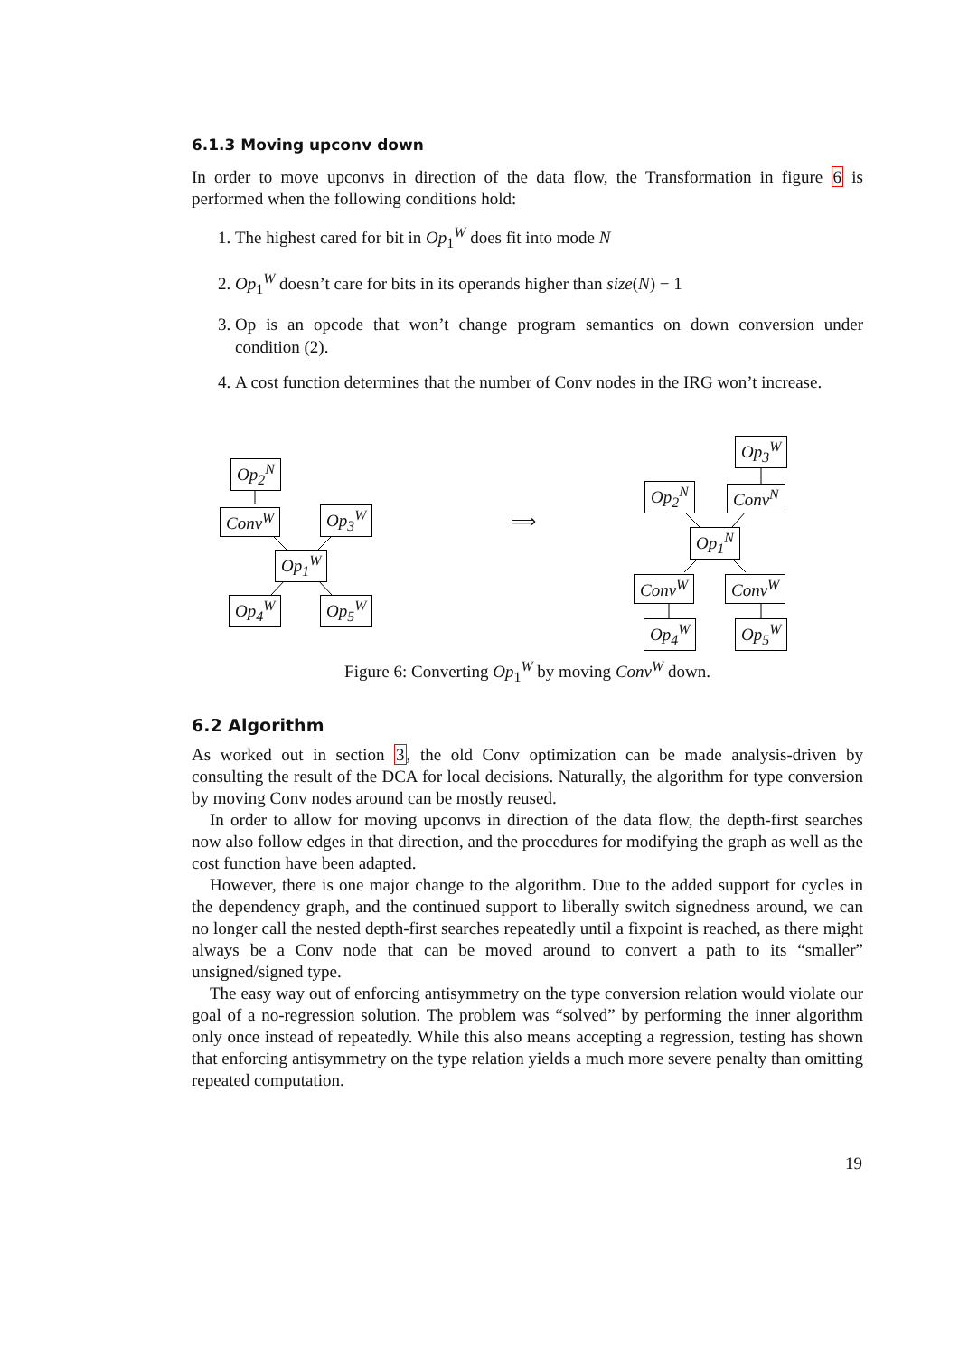6.1.3 Moving upconv down
In order to move upconvs in direction of the data flow, the Transformation in figure 6 is performed when the following conditions hold:
1. The highest cared for bit in Op<sub>1</sub><sup>W</sup> does fit into mode N
2. Op<sub>1</sub><sup>W</sup> doesn’t care for bits in its operands higher than size(N) − 1
3. Op is an opcode that won’t change program semantics on down conversion under condition (2).
4. A cost function determines that the number of Conv nodes in the IRG won’t increase.
Op<sub>2</sub><sup>N</sup>
Conv<sup>W</sup> Op<sub>3</sub><sup>W</sup>
Op<sub>1</sub><sup>W</sup>
Op<sub>4</sub><sup>W</sup> Op<sub>5</sub><sup>W</sup>
⟹
Op<sub>3</sub><sup>W</sup>
Op<sub>2</sub><sup>N</sup> Conv<sup>N</sup>
Op<sub>1</sub><sup>N</sup>
Conv<sup>W</sup> Conv<sup>W</sup>
Op<sub>4</sub><sup>W</sup> Op<sub>5</sub><sup>W</sup>
Figure 6: Converting Op<sub>1</sub><sup>W</sup> by moving Conv<sup>W</sup> down.
6.2 Algorithm
As worked out in section 3, the old Conv optimization can be made analysis-driven by consulting the result of the DCA for local decisions. Naturally, the algorithm for type conversion by moving Conv nodes around can be mostly reused.
In order to allow for moving upconvs in direction of the data flow, the depth-first searches now also follow edges in that direction, and the procedures for modifying the graph as well as the cost function have been adapted.
However, there is one major change to the algorithm. Due to the added support for cycles in the dependency graph, and the continued support to liberally switch signedness around, we can no longer call the nested depth-first searches repeatedly until a fixpoint is reached, as there might always be a Conv node that can be moved around to convert a path to its “smaller” unsigned/signed type.
The easy way out of enforcing antisymmetry on the type conversion relation would violate our goal of a no-regression solution. The problem was “solved” by performing the inner algorithm only once instead of repeatedly. While this also means accepting a regression, testing has shown that enforcing antisymmetry on the type relation yields a much more severe penalty than omitting repeated computation.
19